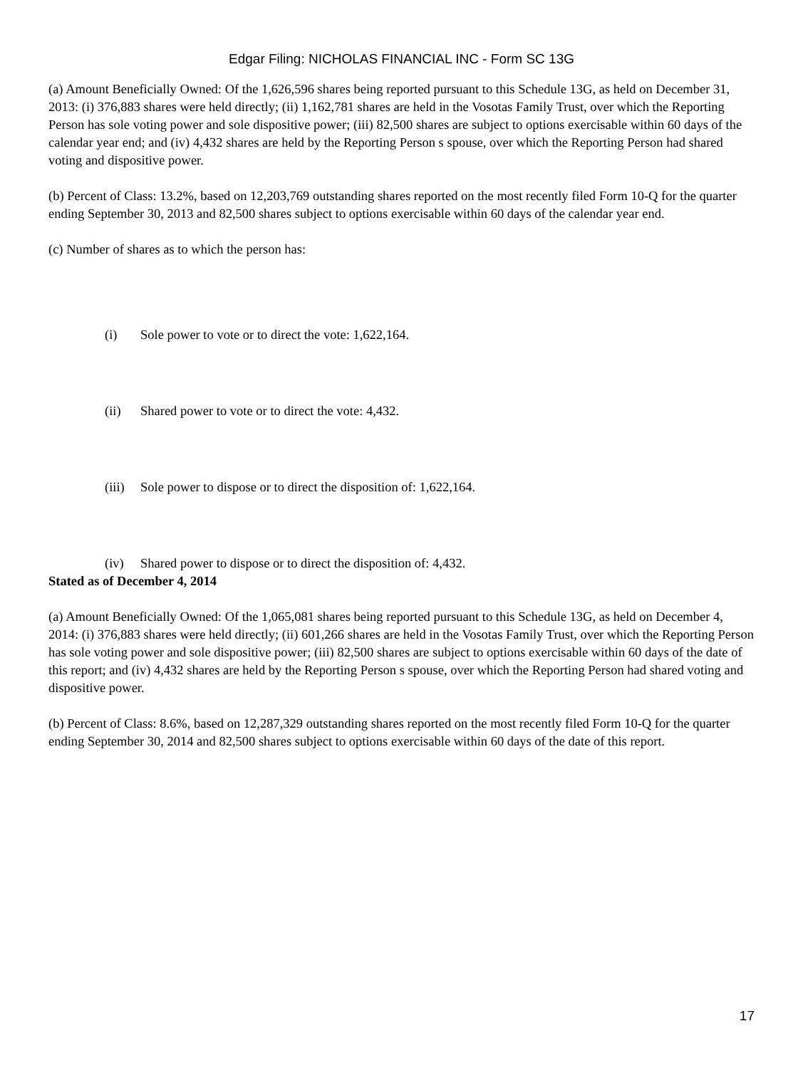Edgar Filing: NICHOLAS FINANCIAL INC - Form SC 13G
(a) Amount Beneficially Owned: Of the 1,626,596 shares being reported pursuant to this Schedule 13G, as held on December 31, 2013: (i) 376,883 shares were held directly; (ii) 1,162,781 shares are held in the Vosotas Family Trust, over which the Reporting Person has sole voting power and sole dispositive power; (iii) 82,500 shares are subject to options exercisable within 60 days of the calendar year end; and (iv) 4,432 shares are held by the Reporting Person s spouse, over which the Reporting Person had shared voting and dispositive power.
(b) Percent of Class: 13.2%, based on 12,203,769 outstanding shares reported on the most recently filed Form 10-Q for the quarter ending September 30, 2013 and 82,500 shares subject to options exercisable within 60 days of the calendar year end.
(c) Number of shares as to which the person has:
(i) Sole power to vote or to direct the vote: 1,622,164.
(ii) Shared power to vote or to direct the vote: 4,432.
(iii) Sole power to dispose or to direct the disposition of: 1,622,164.
(iv) Shared power to dispose or to direct the disposition of: 4,432.
Stated as of December 4, 2014
(a) Amount Beneficially Owned: Of the 1,065,081 shares being reported pursuant to this Schedule 13G, as held on December 4, 2014: (i) 376,883 shares were held directly; (ii) 601,266 shares are held in the Vosotas Family Trust, over which the Reporting Person has sole voting power and sole dispositive power; (iii) 82,500 shares are subject to options exercisable within 60 days of the date of this report; and (iv) 4,432 shares are held by the Reporting Person s spouse, over which the Reporting Person had shared voting and dispositive power.
(b) Percent of Class: 8.6%, based on 12,287,329 outstanding shares reported on the most recently filed Form 10-Q for the quarter ending September 30, 2014 and 82,500 shares subject to options exercisable within 60 days of the date of this report.
17